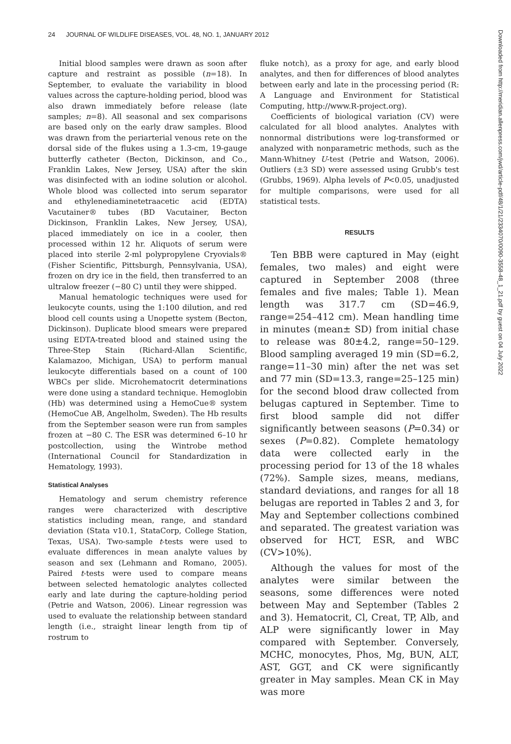24 JOURNAL OF WILDLIFE DISEASES, VOL. 48, NO. 1, JANUARY 2012
Initial blood samples were drawn as soon after capture and restraint as possible (n=18). In September, to evaluate the variability in blood values across the capture-holding period, blood was also drawn immediately before release (late samples; n=8). All seasonal and sex comparisons are based only on the early draw samples. Blood was drawn from the periarterial venous rete on the dorsal side of the flukes using a 1.3-cm, 19-gauge butterfly catheter (Becton, Dickinson, and Co., Franklin Lakes, New Jersey, USA) after the skin was disinfected with an iodine solution or alcohol. Whole blood was collected into serum separator and ethylenediaminetetraacetic acid (EDTA) Vacutainer® tubes (BD Vacutainer, Becton Dickinson, Franklin Lakes, New Jersey, USA), placed immediately on ice in a cooler, then processed within 12 hr. Aliquots of serum were placed into sterile 2-ml polypropylene Cryovials® (Fisher Scientific, Pittsburgh, Pennsylvania, USA), frozen on dry ice in the field, then transferred to an ultralow freezer (−80 C) until they were shipped.
Manual hematologic techniques were used for leukocyte counts, using the 1:100 dilution, and red blood cell counts using a Unopette system (Becton, Dickinson). Duplicate blood smears were prepared using EDTA-treated blood and stained using the Three-Step Stain (Richard-Allan Scientific, Kalamazoo, Michigan, USA) to perform manual leukocyte differentials based on a count of 100 WBCs per slide. Microhematocrit determinations were done using a standard technique. Hemoglobin (Hb) was determined using a HemoCue® system (HemoCue AB, Angelholm, Sweden). The Hb results from the September season were run from samples frozen at −80 C. The ESR was determined 6–10 hr postcollection, using the Wintrobe method (International Council for Standardization in Hematology, 1993).
Statistical Analyses
Hematology and serum chemistry reference ranges were characterized with descriptive statistics including mean, range, and standard deviation (Stata v10.1, StataCorp, College Station, Texas, USA). Two-sample t-tests were used to evaluate differences in mean analyte values by season and sex (Lehmann and Romano, 2005). Paired t-tests were used to compare means between selected hematologic analytes collected early and late during the capture-holding period (Petrie and Watson, 2006). Linear regression was used to evaluate the relationship between standard length (i.e., straight linear length from tip of rostrum to
fluke notch), as a proxy for age, and early blood analytes, and then for differences of blood analytes between early and late in the processing period (R: A Language and Environment for Statistical Computing, http://www.R-project.org).
Coefficients of biological variation (CV) were calculated for all blood analytes. Analytes with nonnormal distributions were log-transformed or analyzed with nonparametric methods, such as the Mann-Whitney U-test (Petrie and Watson, 2006). Outliers (±3 SD) were assessed using Grubb's test (Grubbs, 1969). Alpha levels of P<0.05, unadjusted for multiple comparisons, were used for all statistical tests.
RESULTS
Ten BBB were captured in May (eight females, two males) and eight were captured in September 2008 (three females and five males; Table 1). Mean length was 317.7 cm (SD=46.9, range=254–412 cm). Mean handling time in minutes (mean± SD) from initial chase to release was 80±4.2, range=50–129. Blood sampling averaged 19 min (SD=6.2, range=11–30 min) after the net was set and 77 min (SD=13.3, range=25–125 min) for the second blood draw collected from belugas captured in September. Time to first blood sample did not differ significantly between seasons (P=0.34) or sexes (P=0.82). Complete hematology data were collected early in the processing period for 13 of the 18 whales (72%). Sample sizes, means, medians, standard deviations, and ranges for all 18 belugas are reported in Tables 2 and 3, for May and September collections combined and separated. The greatest variation was observed for HCT, ESR, and WBC (CV>10%).
Although the values for most of the analytes were similar between the seasons, some differences were noted between May and September (Tables 2 and 3). Hematocrit, Cl, Creat, TP, Alb, and ALP were significantly lower in May compared with September. Conversely, MCHC, monocytes, Phos, Mg, BUN, ALT, AST, GGT, and CK were significantly greater in May samples. Mean CK in May was more
Downloaded from http://meridian.allenpress.com/jwd/article-pdf/48/1/21/2334070/0090-3558-48_1_21.pdf by guest on 04 July 2022